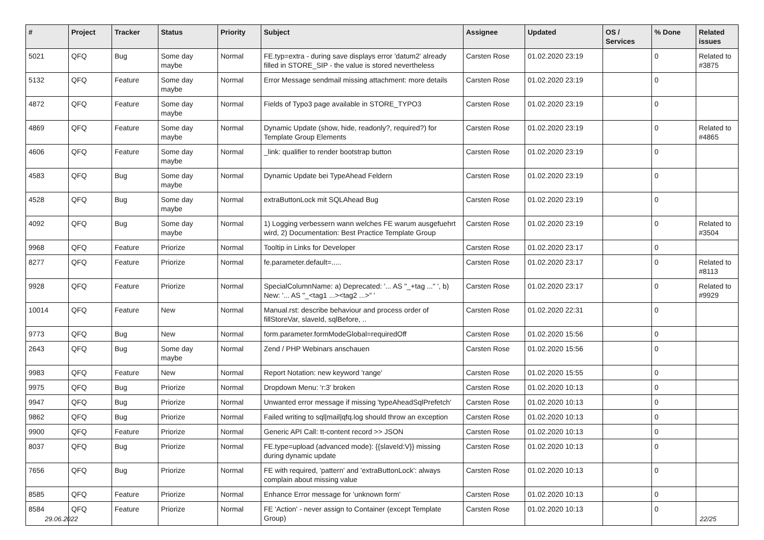| # | Project | Tracker | Status | Priority | Subject | Assignee | Updated | OS / Services | % Done | Related issues |
| --- | --- | --- | --- | --- | --- | --- | --- | --- | --- | --- |
| 5021 | QFQ | Bug | Some day maybe | Normal | FE.typ=extra - during save displays error 'datum2' already filled in STORE_SIP - the value is stored nevertheless | Carsten Rose | 01.02.2020 23:19 | | 0 | Related to #3875 |
| 5132 | QFQ | Feature | Some day maybe | Normal | Error Message sendmail missing attachment: more details | Carsten Rose | 01.02.2020 23:19 | | 0 | |
| 4872 | QFQ | Feature | Some day maybe | Normal | Fields of Typo3 page available in STORE_TYPO3 | Carsten Rose | 01.02.2020 23:19 | | 0 | |
| 4869 | QFQ | Feature | Some day maybe | Normal | Dynamic Update (show, hide, readonly?, required?) for Template Group Elements | Carsten Rose | 01.02.2020 23:19 | | 0 | Related to #4865 |
| 4606 | QFQ | Feature | Some day maybe | Normal | _link: qualifier to render bootstrap button | Carsten Rose | 01.02.2020 23:19 | | 0 | |
| 4583 | QFQ | Bug | Some day maybe | Normal | Dynamic Update bei TypeAhead Feldern | Carsten Rose | 01.02.2020 23:19 | | 0 | |
| 4528 | QFQ | Bug | Some day maybe | Normal | extraButtonLock mit SQLAhead Bug | Carsten Rose | 01.02.2020 23:19 | | 0 | |
| 4092 | QFQ | Bug | Some day maybe | Normal | 1) Logging verbessern wann welches FE warum ausgefuehrt wird, 2) Documentation: Best Practice Template Group | Carsten Rose | 01.02.2020 23:19 | | 0 | Related to #3504 |
| 9968 | QFQ | Feature | Priorize | Normal | Tooltip in Links for Developer | Carsten Rose | 01.02.2020 23:17 | | 0 | |
| 8277 | QFQ | Feature | Priorize | Normal | fe.parameter.default=..... | Carsten Rose | 01.02.2020 23:17 | | 0 | Related to #8113 |
| 9928 | QFQ | Feature | Priorize | Normal | SpecialColumnName: a) Deprecated: '... AS "_+tag ..." ', b) New: '... AS "_<tag1 ...><tag2 ...>" ' | Carsten Rose | 01.02.2020 23:17 | | 0 | Related to #9929 |
| 10014 | QFQ | Feature | New | Normal | Manual.rst: describe behaviour and process order of fillStoreVar, slaveId, sqlBefore, .. | Carsten Rose | 01.02.2020 22:31 | | 0 | |
| 9773 | QFQ | Bug | New | Normal | form.parameter.formModeGlobal=requiredOff | Carsten Rose | 01.02.2020 15:56 | | 0 | |
| 2643 | QFQ | Bug | Some day maybe | Normal | Zend / PHP Webinars anschauen | Carsten Rose | 01.02.2020 15:56 | | 0 | |
| 9983 | QFQ | Feature | New | Normal | Report Notation: new keyword 'range' | Carsten Rose | 01.02.2020 15:55 | | 0 | |
| 9975 | QFQ | Bug | Priorize | Normal | Dropdown Menu: 'r:3' broken | Carsten Rose | 01.02.2020 10:13 | | 0 | |
| 9947 | QFQ | Bug | Priorize | Normal | Unwanted error message if missing 'typeAheadSqlPrefetch' | Carsten Rose | 01.02.2020 10:13 | | 0 | |
| 9862 | QFQ | Bug | Priorize | Normal | Failed writing to sql/mail/qfq.log should throw an exception | Carsten Rose | 01.02.2020 10:13 | | 0 | |
| 9900 | QFQ | Feature | Priorize | Normal | Generic API Call: tt-content record >> JSON | Carsten Rose | 01.02.2020 10:13 | | 0 | |
| 8037 | QFQ | Bug | Priorize | Normal | FE.type=upload (advanced mode): {{slaveId:V}} missing during dynamic update | Carsten Rose | 01.02.2020 10:13 | | 0 | |
| 7656 | QFQ | Bug | Priorize | Normal | FE with required, 'pattern' and 'extraButtonLock': always complain about missing value | Carsten Rose | 01.02.2020 10:13 | | 0 | |
| 8585 | QFQ | Feature | Priorize | Normal | Enhance Error message for 'unknown form' | Carsten Rose | 01.02.2020 10:13 | | 0 | |
| 8584 | QFQ | Feature | Priorize | Normal | FE 'Action' - never assign to Container (except Template Group) | Carsten Rose | 01.02.2020 10:13 | | 0 | |
29.06.2022 22/25